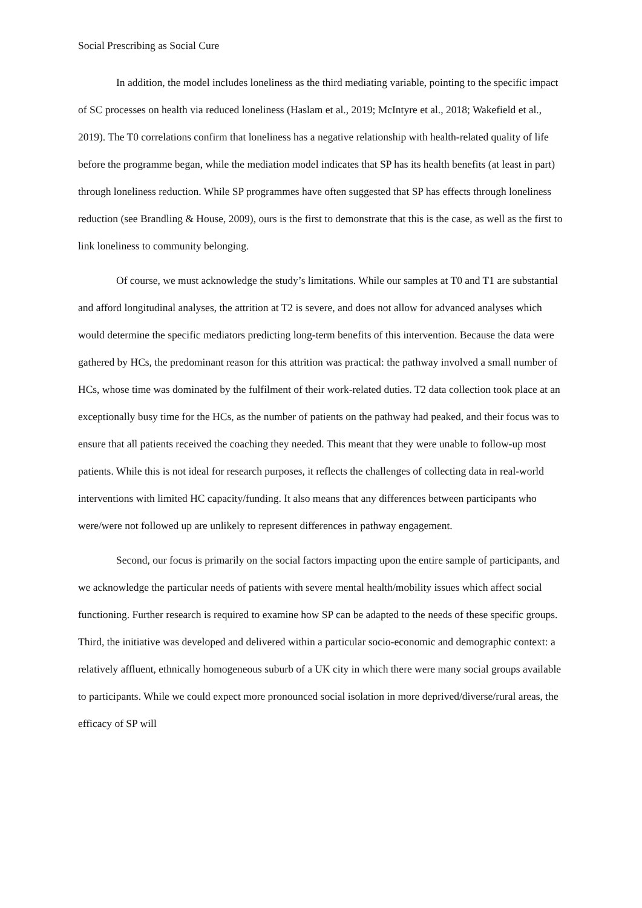Social Prescribing as Social Cure
In addition, the model includes loneliness as the third mediating variable, pointing to the specific impact of SC processes on health via reduced loneliness (Haslam et al., 2019; McIntyre et al., 2018; Wakefield et al., 2019). The T0 correlations confirm that loneliness has a negative relationship with health-related quality of life before the programme began, while the mediation model indicates that SP has its health benefits (at least in part) through loneliness reduction. While SP programmes have often suggested that SP has effects through loneliness reduction (see Brandling & House, 2009), ours is the first to demonstrate that this is the case, as well as the first to link loneliness to community belonging.
Of course, we must acknowledge the study’s limitations. While our samples at T0 and T1 are substantial and afford longitudinal analyses, the attrition at T2 is severe, and does not allow for advanced analyses which would determine the specific mediators predicting long-term benefits of this intervention. Because the data were gathered by HCs, the predominant reason for this attrition was practical: the pathway involved a small number of HCs, whose time was dominated by the fulfilment of their work-related duties. T2 data collection took place at an exceptionally busy time for the HCs, as the number of patients on the pathway had peaked, and their focus was to ensure that all patients received the coaching they needed. This meant that they were unable to follow-up most patients. While this is not ideal for research purposes, it reflects the challenges of collecting data in real-world interventions with limited HC capacity/funding. It also means that any differences between participants who were/were not followed up are unlikely to represent differences in pathway engagement.
Second, our focus is primarily on the social factors impacting upon the entire sample of participants, and we acknowledge the particular needs of patients with severe mental health/mobility issues which affect social functioning. Further research is required to examine how SP can be adapted to the needs of these specific groups. Third, the initiative was developed and delivered within a particular socio-economic and demographic context: a relatively affluent, ethnically homogeneous suburb of a UK city in which there were many social groups available to participants. While we could expect more pronounced social isolation in more deprived/diverse/rural areas, the efficacy of SP will